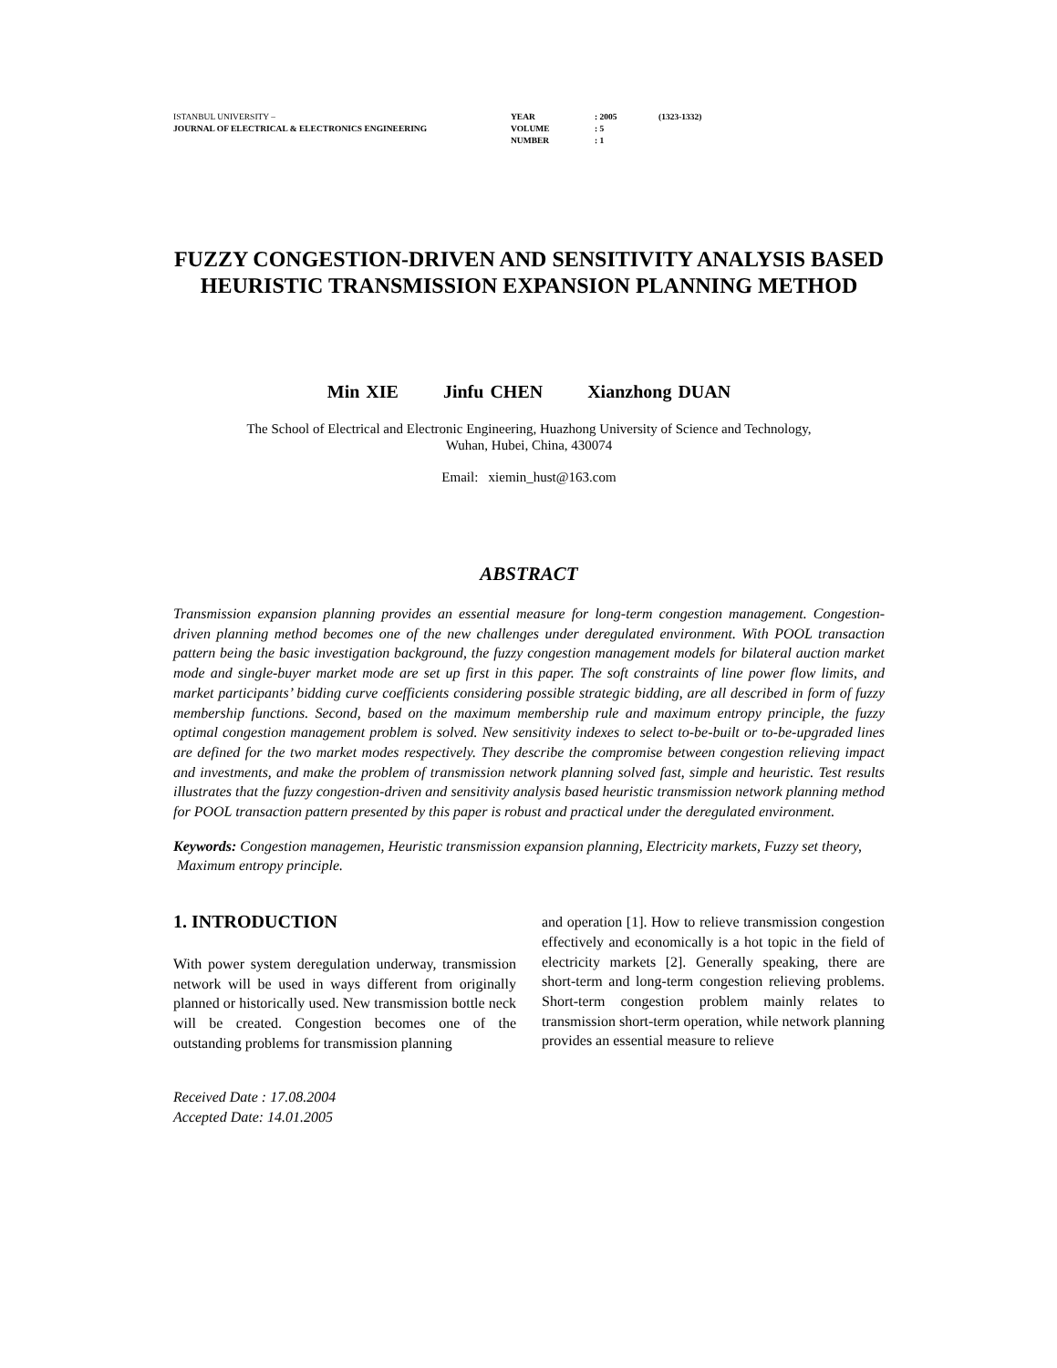| ISTANBUL UNIVERSITY – | YEAR | : 2005 | (1323-1332) |
| JOURNAL OF ELECTRICAL & ELECTRONICS ENGINEERING | VOLUME | : 5 | |
| | NUMBER | : 1 | |
FUZZY CONGESTION-DRIVEN AND SENSITIVITY ANALYSIS BASED HEURISTIC TRANSMISSION EXPANSION PLANNING METHOD
Min XIE Jinfu CHEN Xianzhong DUAN
The School of Electrical and Electronic Engineering, Huazhong University of Science and Technology,
Wuhan, Hubei, China, 430074
Email: xiemin_hust@163.com
ABSTRACT
Transmission expansion planning provides an essential measure for long-term congestion management. Congestion-driven planning method becomes one of the new challenges under deregulated environment. With POOL transaction pattern being the basic investigation background, the fuzzy congestion management models for bilateral auction market mode and single-buyer market mode are set up first in this paper. The soft constraints of line power flow limits, and market participants’ bidding curve coefficients considering possible strategic bidding, are all described in form of fuzzy membership functions. Second, based on the maximum membership rule and maximum entropy principle, the fuzzy optimal congestion management problem is solved. New sensitivity indexes to select to-be-built or to-be-upgraded lines are defined for the two market modes respectively. They describe the compromise between congestion relieving impact and investments, and make the problem of transmission network planning solved fast, simple and heuristic. Test results illustrates that the fuzzy congestion-driven and sensitivity analysis based heuristic transmission network planning method for POOL transaction pattern presented by this paper is robust and practical under the deregulated environment.
Keywords: Congestion managemen, Heuristic transmission expansion planning, Electricity markets, Fuzzy set theory, Maximum entropy principle.
1. INTRODUCTION
With power system deregulation underway, transmission network will be used in ways different from originally planned or historically used. New transmission bottle neck will be created. Congestion becomes one of the outstanding problems for transmission planning
Received Date : 17.08.2004
Accepted Date: 14.01.2005
and operation [1]. How to relieve transmission congestion effectively and economically is a hot topic in the field of electricity markets [2]. Generally speaking, there are short-term and long-term congestion relieving problems. Short-term congestion problem mainly relates to transmission short-term operation, while network planning provides an essential measure to relieve